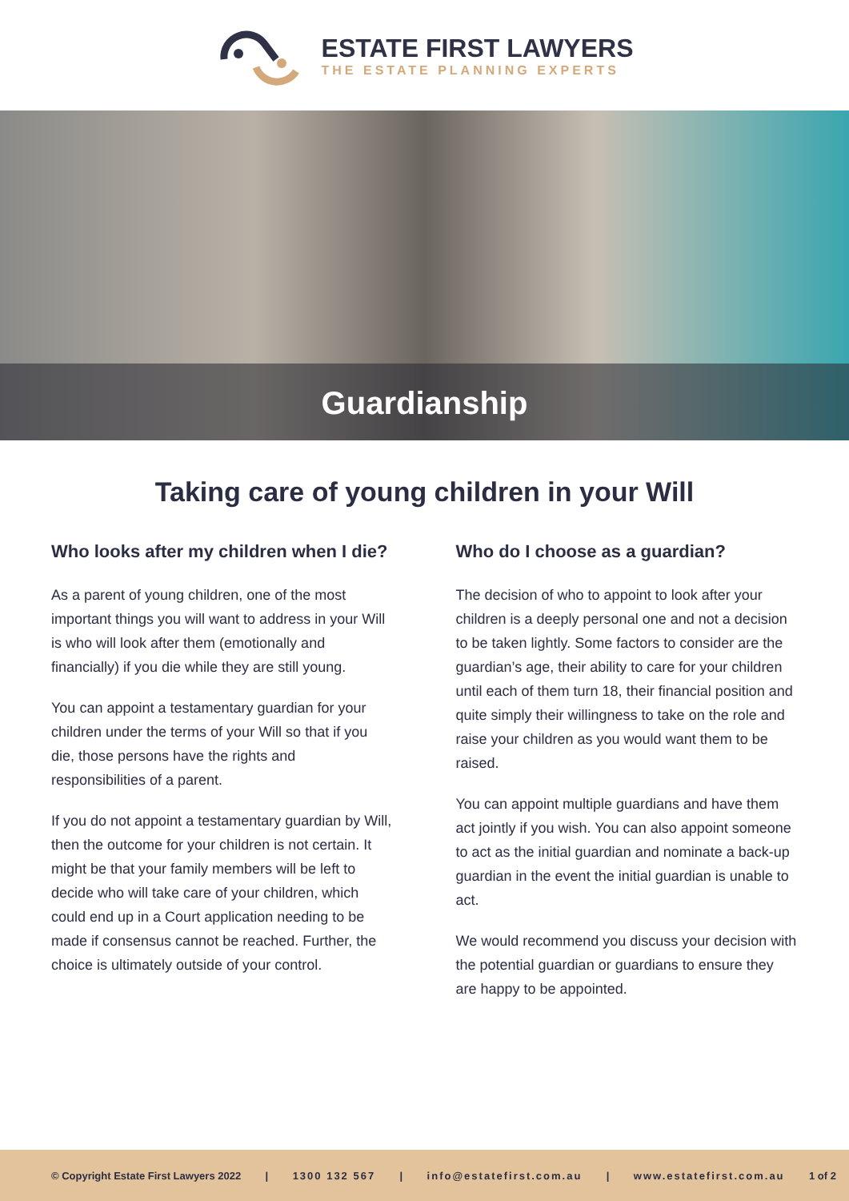ESTATE FIRST LAWYERS
THE ESTATE PLANNING EXPERTS
Guardianship
Taking care of young children in your Will
Who looks after my children when I die?
As a parent of young children, one of the most important things you will want to address in your Will is who will look after them (emotionally and financially) if you die while they are still young.
You can appoint a testamentary guardian for your children under the terms of your Will so that if you die, those persons have the rights and responsibilities of a parent.
If you do not appoint a testamentary guardian by Will, then the outcome for your children is not certain. It might be that your family members will be left to decide who will take care of your children, which could end up in a Court application needing to be made if consensus cannot be reached. Further, the choice is ultimately outside of your control.
Who do I choose as a guardian?
The decision of who to appoint to look after your children is a deeply personal one and not a decision to be taken lightly. Some factors to consider are the guardian’s age, their ability to care for your children until each of them turn 18, their financial position and quite simply their willingness to take on the role and raise your children as you would want them to be raised.
You can appoint multiple guardians and have them act jointly if you wish. You can also appoint someone to act as the initial guardian and nominate a back-up guardian in the event the initial guardian is unable to act.
We would recommend you discuss your decision with the potential guardian or guardians to ensure they are happy to be appointed.
© Copyright Estate First Lawyers 2022 | 1300 132 567 | info@estatefirst.com.au | www.estatefirst.com.au 1 of 2